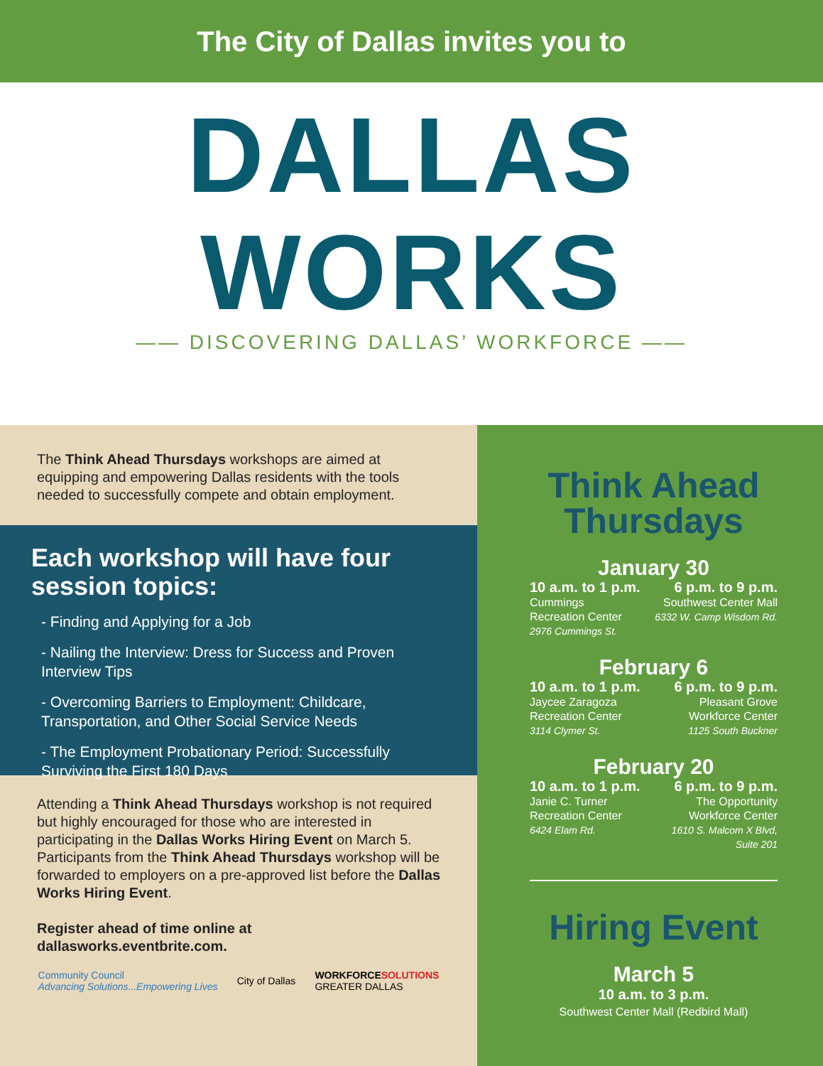The City of Dallas invites you to
DALLAS
WORKS
—— DISCOVERING DALLAS’ WORKFORCE ——
The Think Ahead Thursdays workshops are aimed at equipping and empowering Dallas residents with the tools needed to successfully compete and obtain employment.
Each workshop will have four session topics:
- Finding and Applying for a Job
- Nailing the Interview: Dress for Success and Proven Interview Tips
- Overcoming Barriers to Employment: Childcare, Transportation, and Other Social Service Needs
- The Employment Probationary Period: Successfully Surviving the First 180 Days
Attending a Think Ahead Thursdays workshop is not required but highly encouraged for those who are interested in participating in the Dallas Works Hiring Event on March 5. Participants from the Think Ahead Thursdays workshop will be forwarded to employers on a pre-approved list before the Dallas Works Hiring Event.
Register ahead of time online at dallasworks.eventbrite.com.
Community Council
Advancing Solutions...Empowering Lives City of Dallas WORKFORCESOLUTIONS
GREATER DALLAS
Think Ahead
Thursdays
January 30
10 a.m. to 1 p.m.
Cummings
Recreation Center
2976 Cummings St.
6 p.m. to 9 p.m.
Southwest Center Mall
6332 W. Camp Wisdom Rd.
February 6
10 a.m. to 1 p.m.
Jaycee Zaragoza
Recreation Center
3114 Clymer St.
6 p.m. to 9 p.m.
Pleasant Grove
Workforce Center
1125 South Buckner
February 20
10 a.m. to 1 p.m.
Janie C. Turner
Recreation Center
6424 Elam Rd.
6 p.m. to 9 p.m.
The Opportunity
Workforce Center
1610 S. Malcom X Blvd,
Suite 201
Hiring Event
March 5
10 a.m. to 3 p.m.
Southwest Center Mall (Redbird Mall)